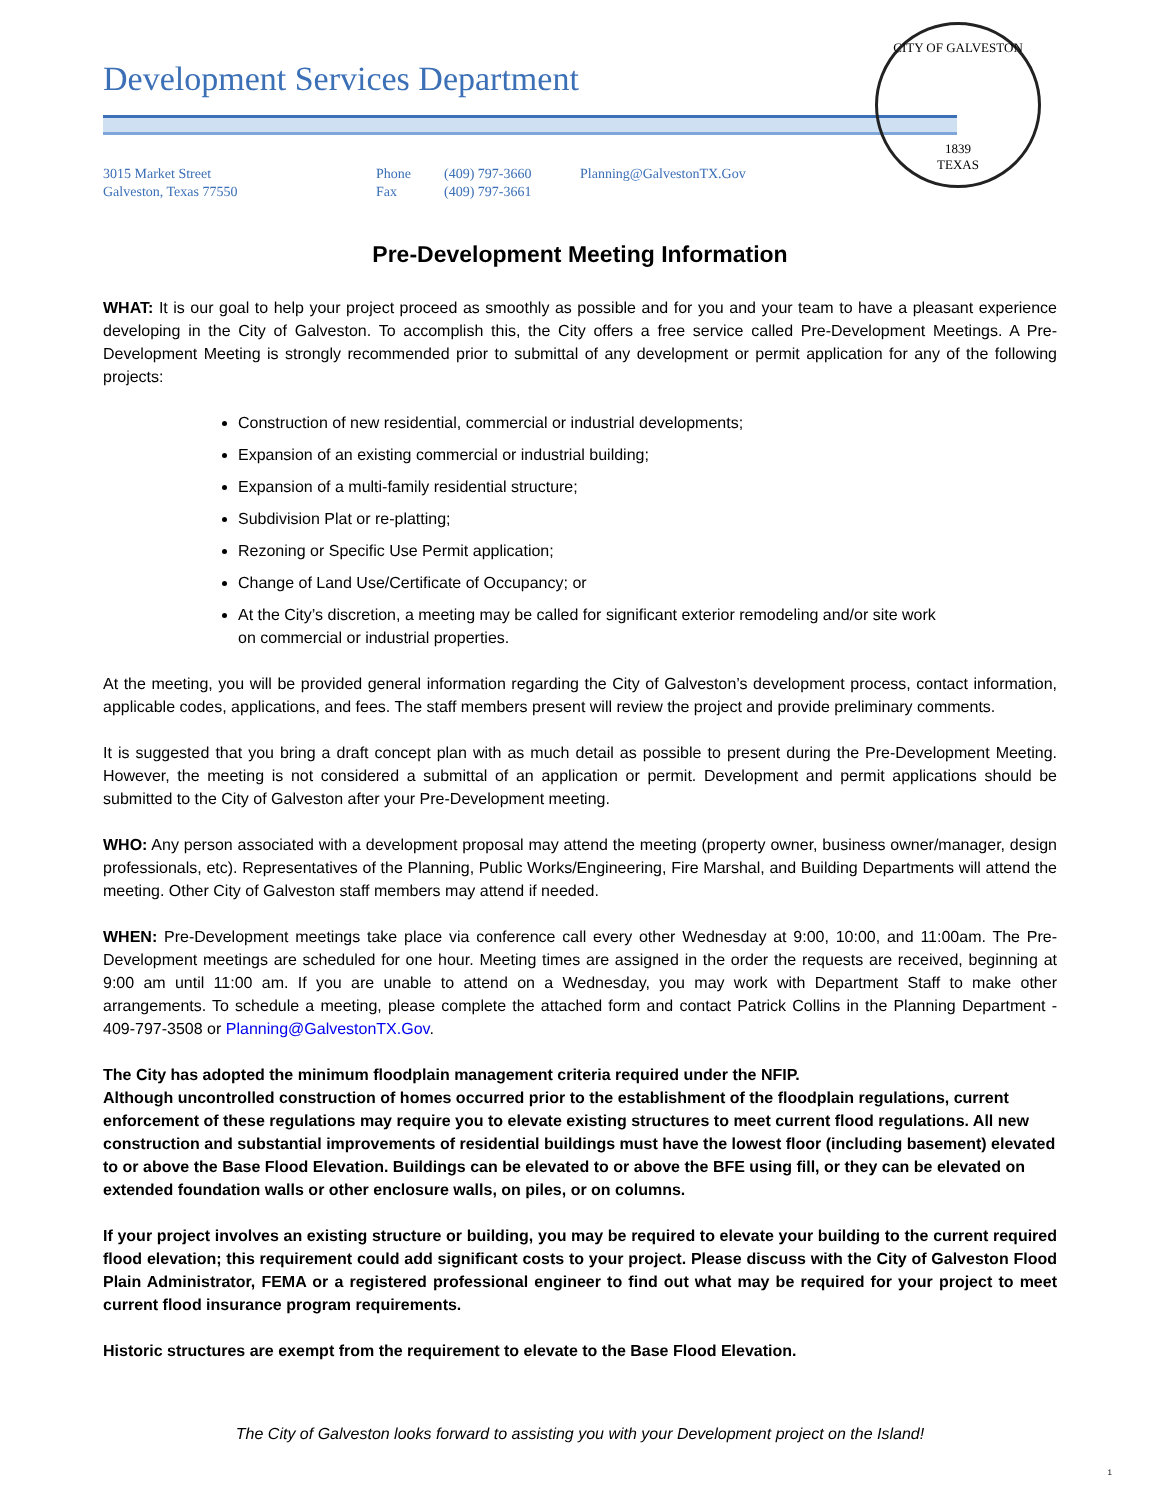CITY OF GALVESTON
1839
TEXAS
Development Services Department
3015 Market Street
Galveston, Texas 77550
Phone
Fax
(409) 797-3660
(409) 797-3661
Planning@GalvestonTX.Gov
Pre-Development Meeting Information
WHAT: It is our goal to help your project proceed as smoothly as possible and for you and your team to have a pleasant experience developing in the City of Galveston. To accomplish this, the City offers a free service called Pre-Development Meetings. A Pre-Development Meeting is strongly recommended prior to submittal of any development or permit application for any of the following projects:
Construction of new residential, commercial or industrial developments;
Expansion of an existing commercial or industrial building;
Expansion of a multi-family residential structure;
Subdivision Plat or re-platting;
Rezoning or Specific Use Permit application;
Change of Land Use/Certificate of Occupancy; or
At the City’s discretion, a meeting may be called for significant exterior remodeling and/or site work on commercial or industrial properties.
At the meeting, you will be provided general information regarding the City of Galveston’s development process, contact information, applicable codes, applications, and fees. The staff members present will review the project and provide preliminary comments.
It is suggested that you bring a draft concept plan with as much detail as possible to present during the Pre-Development Meeting. However, the meeting is not considered a submittal of an application or permit. Development and permit applications should be submitted to the City of Galveston after your Pre-Development meeting.
WHO: Any person associated with a development proposal may attend the meeting (property owner, business owner/manager, design professionals, etc). Representatives of the Planning, Public Works/Engineering, Fire Marshal, and Building Departments will attend the meeting. Other City of Galveston staff members may attend if needed.
WHEN: Pre-Development meetings take place via conference call every other Wednesday at 9:00, 10:00, and 11:00am. The Pre-Development meetings are scheduled for one hour. Meeting times are assigned in the order the requests are received, beginning at 9:00 am until 11:00 am. If you are unable to attend on a Wednesday, you may work with Department Staff to make other arrangements. To schedule a meeting, please complete the attached form and contact Patrick Collins in the Planning Department - 409-797-3508 or Planning@GalvestonTX.Gov.
The City has adopted the minimum floodplain management criteria required under the NFIP.
Although uncontrolled construction of homes occurred prior to the establishment of the floodplain regulations, current enforcement of these regulations may require you to elevate existing structures to meet current flood regulations. All new construction and substantial improvements of residential buildings must have the lowest floor (including basement) elevated to or above the Base Flood Elevation. Buildings can be elevated to or above the BFE using fill, or they can be elevated on extended foundation walls or other enclosure walls, on piles, or on columns.
If your project involves an existing structure or building, you may be required to elevate your building to the current required flood elevation; this requirement could add significant costs to your project. Please discuss with the City of Galveston Flood Plain Administrator, FEMA or a registered professional engineer to find out what may be required for your project to meet current flood insurance program requirements.
Historic structures are exempt from the requirement to elevate to the Base Flood Elevation.
The City of Galveston looks forward to assisting you with your Development project on the Island!
1